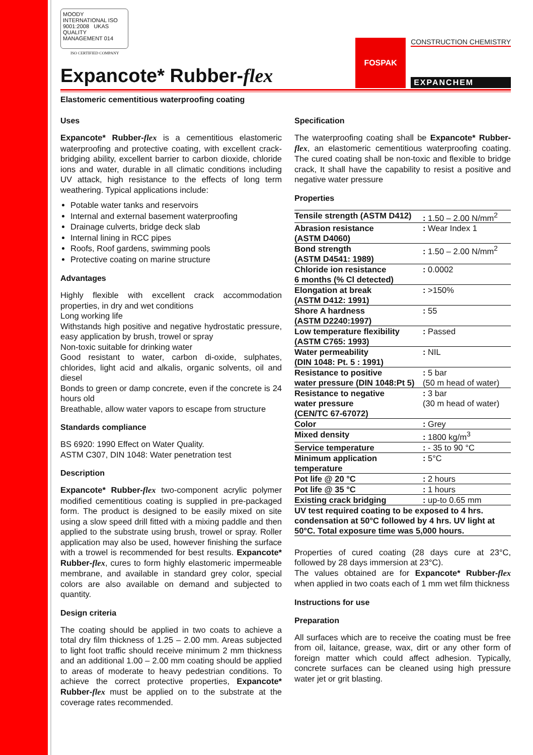MOODY INTERNATIONAL ISO 9001:2008 UKAS QUALITY MANAGEMENT 014
ISO CERTIFIED COMPANY
Expancote* Rubber-flex
FOSPAK
CONSTRUCTION CHEMISTRY
EXPANCHEM
Elastomeric cementitious waterproofing coating
Uses
Expancote* Rubber-flex is a cementitious elastomeric waterproofing and protective coating, with excellent crack-bridging ability, excellent barrier to carbon dioxide, chloride ions and water, durable in all climatic conditions including UV attack, high resistance to the effects of long term weathering. Typical applications include:
Potable water tanks and reservoirs
Internal and external basement waterproofing
Drainage culverts, bridge deck slab
Internal lining in RCC pipes
Roofs, Roof gardens, swimming pools
Protective coating on marine structure
Advantages
Highly flexible with excellent crack accommodation properties, in dry and wet conditions
Long working life
Withstands high positive and negative hydrostatic pressure, easy application by brush, trowel or spray
Non-toxic suitable for drinking water
Good resistant to water, carbon di-oxide, sulphates, chlorides, light acid and alkalis, organic solvents, oil and diesel
Bonds to green or damp concrete, even if the concrete is 24 hours old
Breathable, allow water vapors to escape from structure
Standards compliance
BS 6920: 1990 Effect on Water Quality.
ASTM C307, DIN 1048: Water penetration test
Description
Expancote* Rubber-flex two-component acrylic polymer modified cementitious coating is supplied in pre-packaged form. The product is designed to be easily mixed on site using a slow speed drill fitted with a mixing paddle and then applied to the substrate using brush, trowel or spray. Roller application may also be used, however finishing the surface with a trowel is recommended for best results. Expancote* Rubber-flex, cures to form highly elastomeric impermeable membrane, and available in standard grey color, special colors are also available on demand and subjected to quantity.
Design criteria
The coating should be applied in two coats to achieve a total dry film thickness of 1.25 – 2.00 mm. Areas subjected to light foot traffic should receive minimum 2 mm thickness and an additional 1.00 – 2.00 mm coating should be applied to areas of moderate to heavy pedestrian conditions. To achieve the correct protective properties, Expancote* Rubber-flex must be applied on to the substrate at the coverage rates recommended.
Specification
The waterproofing coating shall be Expancote* Rubber-flex, an elastomeric cementitious waterproofing coating. The cured coating shall be non-toxic and flexible to bridge crack, It shall have the capability to resist a positive and negative water pressure
Properties
| Tensile strength (ASTM D412) | : 1.50 – 2.00 N/mm<sup>2</sup> |
| Abrasion resistance (ASTM D4060) | : Wear Index 1 |
| Bond strength (ASTM D4541: 1989) | : 1.50 – 2.00 N/mm<sup>2</sup> |
| Chloride ion resistance 6 months (% Cl detected) | : 0.0002 |
| Elongation at break (ASTM D412: 1991) | : >150% |
| Shore A hardness (ASTM D2240:1997) | : 55 |
| Low temperature flexibility (ASTM C765: 1993) | : Passed |
| Water permeability (DIN 1048: Pt. 5 : 1991) | : NIL |
| Resistance to positive water pressure (DIN 1048:Pt 5) | : 5 bar (50 m head of water) |
| Resistance to negative water pressure (CEN/TC 67-67072) | : 3 bar (30 m head of water) |
| Color | : Grey |
| Mixed density | : 1800 kg/m<sup>3</sup> |
| Service temperature | : - 35 to 90 °C |
| Minimum application temperature | : 5°C |
| Pot life @ 20 °C | : 2 hours |
| Pot life @ 35 °C | : 1 hours |
| Existing crack bridging | : up-to 0.65 mm |
| UV test required coating to be exposed to 4 hrs. condensation at 50°C followed by 4 hrs. UV light at 50°C. Total exposure time was 5,000 hours. | |
Properties of cured coating (28 days cure at 23°C, followed by 28 days immersion at 23°C).
The values obtained are for Expancote* Rubber-flex when applied in two coats each of 1 mm wet film thickness
Instructions for use
Preparation
All surfaces which are to receive the coating must be free from oil, laitance, grease, wax, dirt or any other form of foreign matter which could affect adhesion. Typically, concrete surfaces can be cleaned using high pressure water jet or grit blasting.